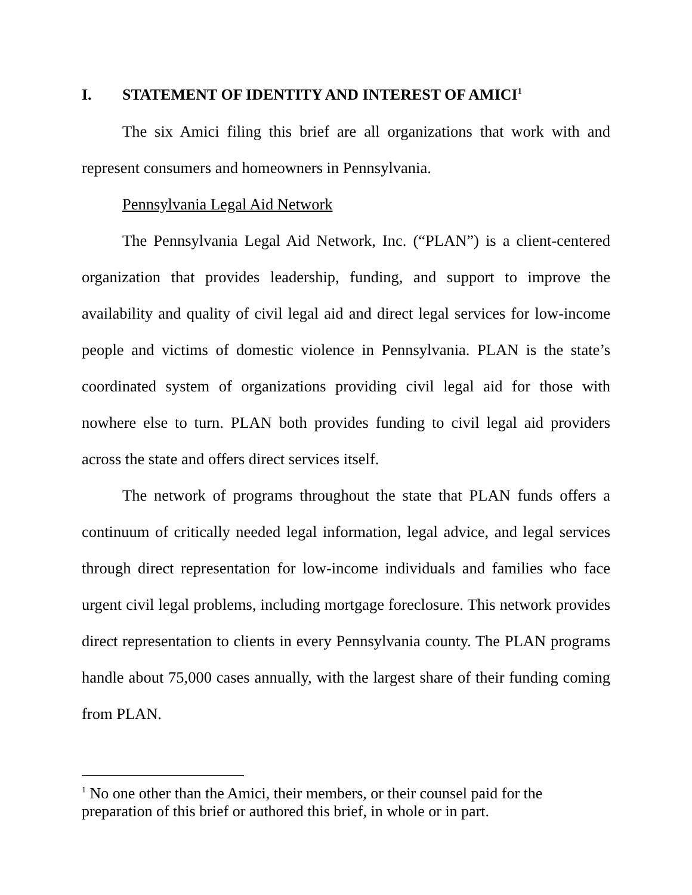I. STATEMENT OF IDENTITY AND INTEREST OF AMICI<sup>1</sup>
The six Amici filing this brief are all organizations that work with and represent consumers and homeowners in Pennsylvania.
Pennsylvania Legal Aid Network
The Pennsylvania Legal Aid Network, Inc. (“PLAN”) is a client-centered organization that provides leadership, funding, and support to improve the availability and quality of civil legal aid and direct legal services for low-income people and victims of domestic violence in Pennsylvania. PLAN is the state’s coordinated system of organizations providing civil legal aid for those with nowhere else to turn. PLAN both provides funding to civil legal aid providers across the state and offers direct services itself.
The network of programs throughout the state that PLAN funds offers a continuum of critically needed legal information, legal advice, and legal services through direct representation for low-income individuals and families who face urgent civil legal problems, including mortgage foreclosure. This network provides direct representation to clients in every Pennsylvania county. The PLAN programs handle about 75,000 cases annually, with the largest share of their funding coming from PLAN.
<sup>1</sup> No one other than the Amici, their members, or their counsel paid for the preparation of this brief or authored this brief, in whole or in part.